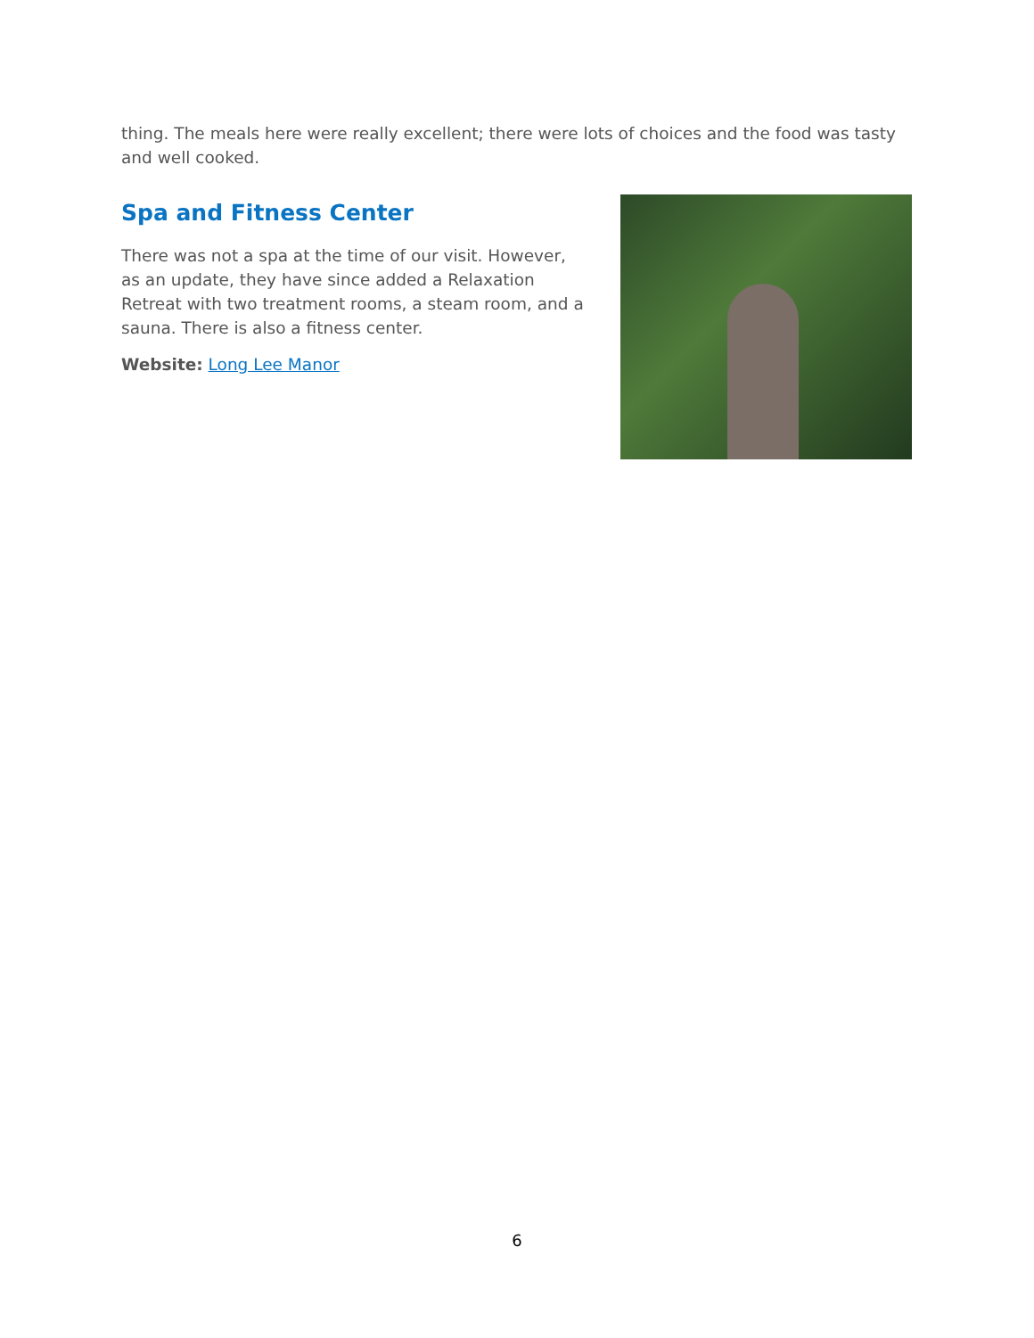thing. The meals here were really excellent; there were lots of choices and the food was tasty and well cooked.
Spa and Fitness Center
There was not a spa at the time of our visit. However, as an update, they have since added a Relaxation Retreat with two treatment rooms, a steam room, and a sauna. There is also a fitness center.
Website: Long Lee Manor
6